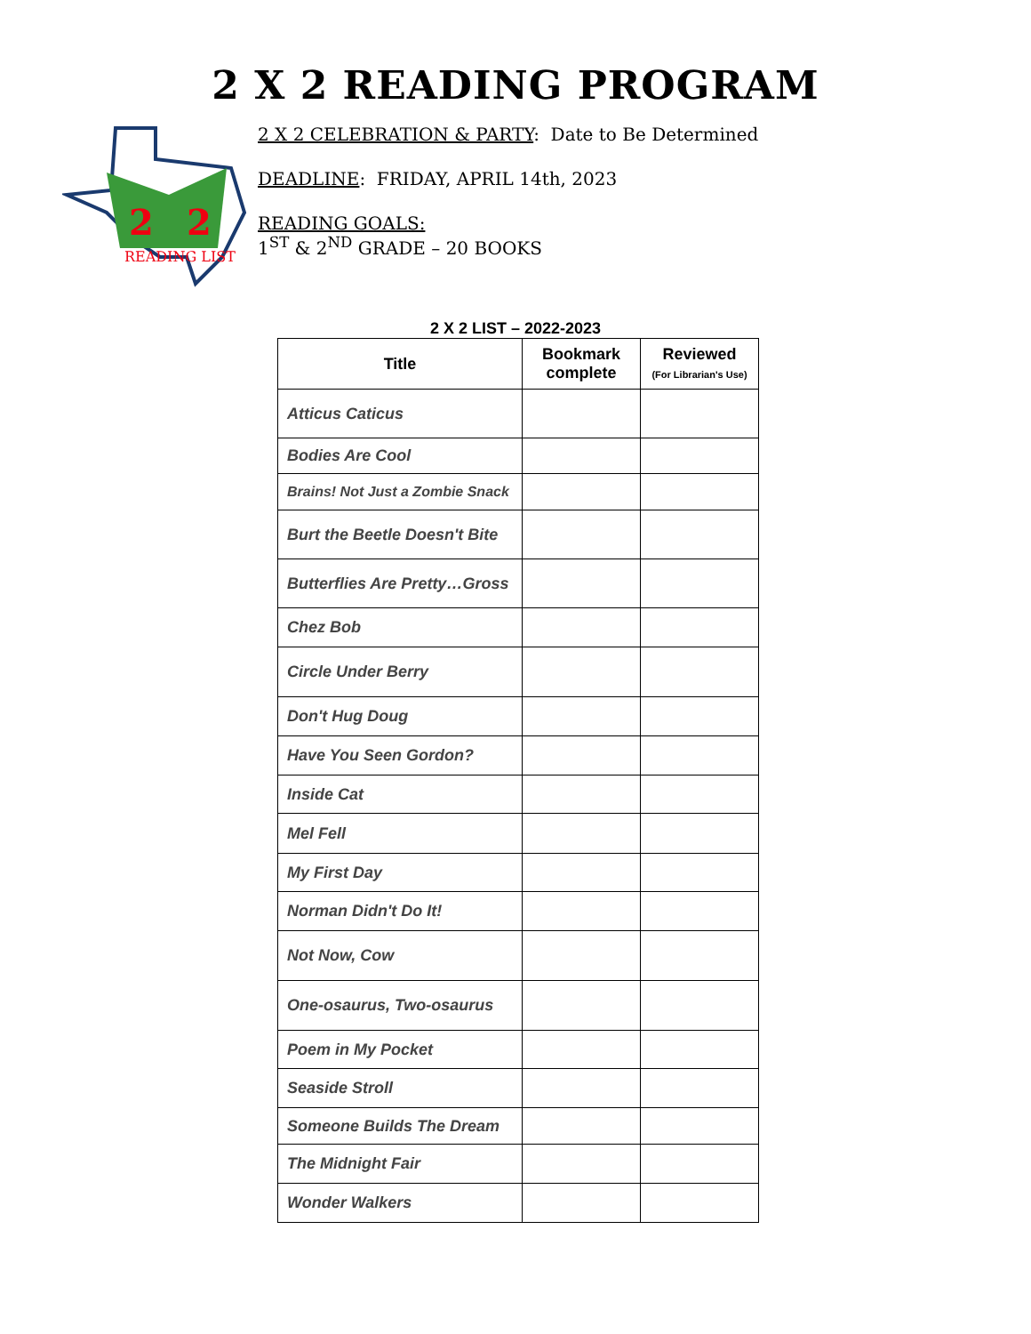2 X 2 READING PROGRAM
2
2
READING LIST
2 X 2 CELEBRATION & PARTY: Date to Be Determined
DEADLINE: FRIDAY, APRIL 14th, 2023
READING GOALS:
1<sup>ST</sup> & 2<sup>ND</sup> GRADE – 20 BOOKS
2 X 2 LIST – 2022-2023
| Title | Bookmark complete | Reviewed (For Librarian's Use) |
| --- | --- | --- |
| Atticus Caticus | | |
| Bodies Are Cool | | |
| Brains! Not Just a Zombie Snack | | |
| Burt the Beetle Doesn't Bite | | |
| Butterflies Are Pretty…Gross | | |
| Chez Bob | | |
| Circle Under Berry | | |
| Don't Hug Doug | | |
| Have You Seen Gordon? | | |
| Inside Cat | | |
| Mel Fell | | |
| My First Day | | |
| Norman Didn't Do It! | | |
| Not Now, Cow | | |
| One-osaurus, Two-osaurus | | |
| Poem in My Pocket | | |
| Seaside Stroll | | |
| Someone Builds The Dream | | |
| The Midnight Fair | | |
| Wonder Walkers | | |